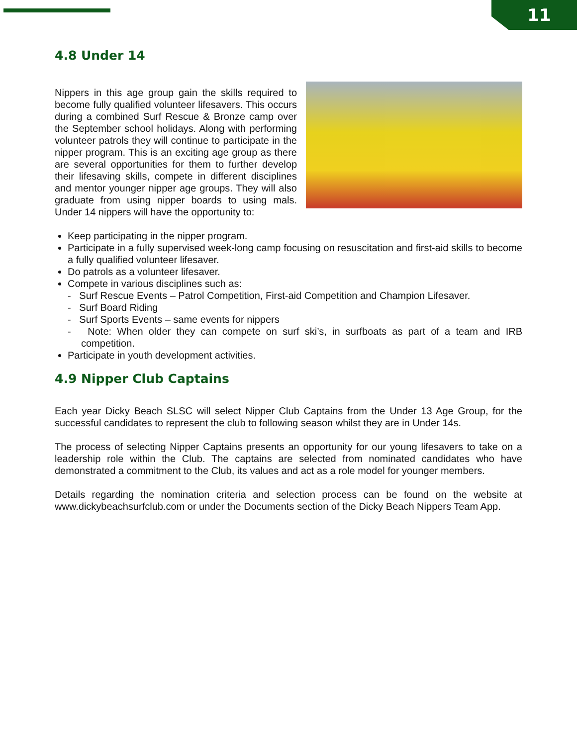11
4.8 Under 14
Nippers in this age group gain the skills required to become fully qualified volunteer lifesavers. This occurs during a combined Surf Rescue & Bronze camp over the September school holidays. Along with performing volunteer patrols they will continue to participate in the nipper program. This is an exciting age group as there are several opportunities for them to further develop their lifesaving skills, compete in different disciplines and mentor younger nipper age groups. They will also graduate from using nipper boards to using mals. Under 14 nippers will have the opportunity to:
Keep participating in the nipper program.
Participate in a fully supervised week-long camp focusing on resuscitation and first-aid skills to become a fully qualified volunteer lifesaver.
Do patrols as a volunteer lifesaver.
Compete in various disciplines such as:
- Surf Rescue Events – Patrol Competition, First-aid Competition and Champion Lifesaver.
- Surf Board Riding
- Surf Sports Events – same events for nippers
- Note: When older they can compete on surf ski’s, in surfboats as part of a team and IRB competition.
Participate in youth development activities.
4.9 Nipper Club Captains
Each year Dicky Beach SLSC will select Nipper Club Captains from the Under 13 Age Group, for the successful candidates to represent the club to following season whilst they are in Under 14s.
The process of selecting Nipper Captains presents an opportunity for our young lifesavers to take on a leadership role within the Club. The captains are selected from nominated candidates who have demonstrated a commitment to the Club, its values and act as a role model for younger members.
Details regarding the nomination criteria and selection process can be found on the website at www.dickybeachsurfclub.com or under the Documents section of the Dicky Beach Nippers Team App.